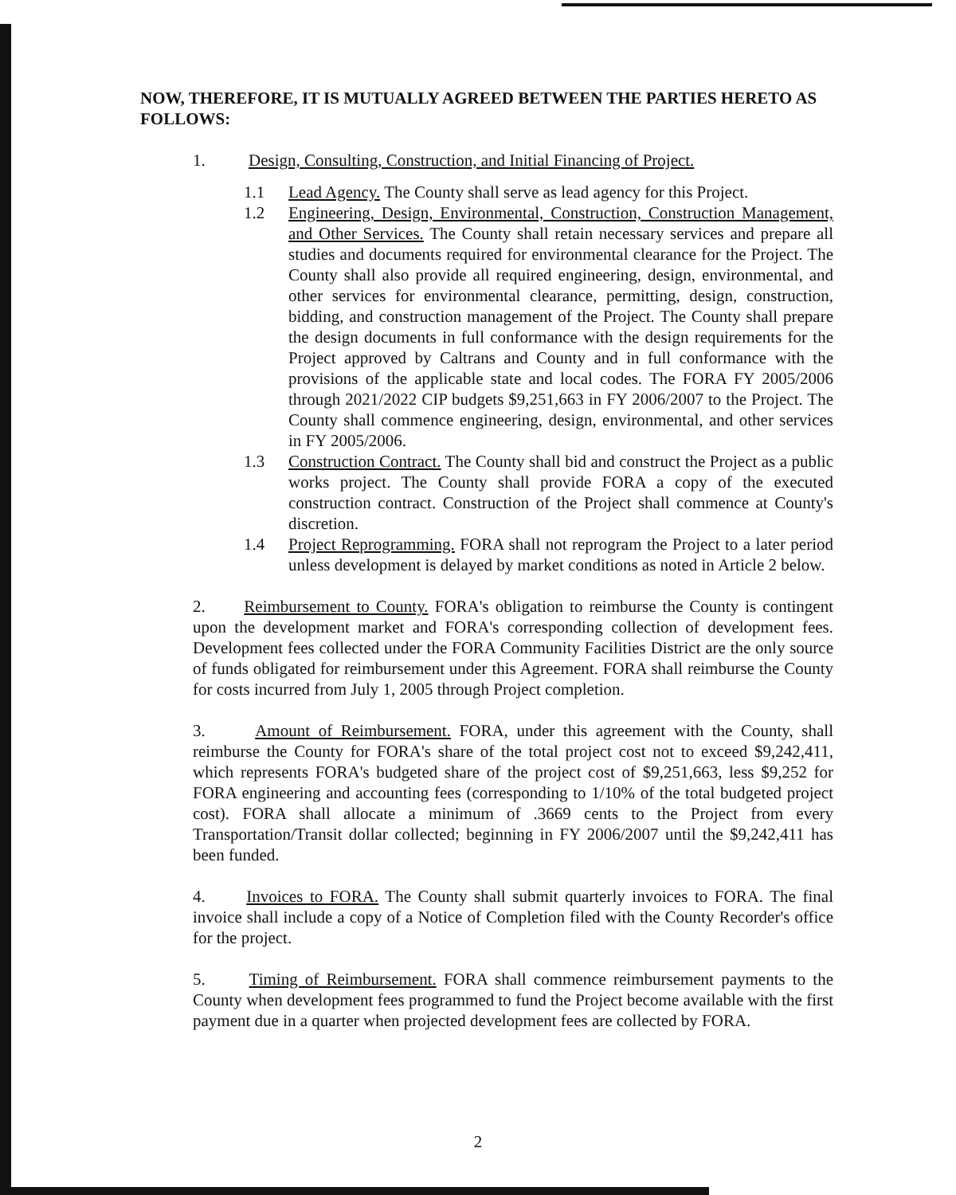NOW, THEREFORE, IT IS MUTUALLY AGREED BETWEEN THE PARTIES HERETO AS FOLLOWS:
1. Design, Consulting, Construction, and Initial Financing of Project.
1.1 Lead Agency. The County shall serve as lead agency for this Project.
1.2 Engineering, Design, Environmental, Construction, Construction Management, and Other Services. The County shall retain necessary services and prepare all studies and documents required for environmental clearance for the Project. The County shall also provide all required engineering, design, environmental, and other services for environmental clearance, permitting, design, construction, bidding, and construction management of the Project. The County shall prepare the design documents in full conformance with the design requirements for the Project approved by Caltrans and County and in full conformance with the provisions of the applicable state and local codes. The FORA FY 2005/2006 through 2021/2022 CIP budgets $9,251,663 in FY 2006/2007 to the Project. The County shall commence engineering, design, environmental, and other services in FY 2005/2006.
1.3 Construction Contract. The County shall bid and construct the Project as a public works project. The County shall provide FORA a copy of the executed construction contract. Construction of the Project shall commence at County's discretion.
1.4 Project Reprogramming. FORA shall not reprogram the Project to a later period unless development is delayed by market conditions as noted in Article 2 below.
2. Reimbursement to County. FORA's obligation to reimburse the County is contingent upon the development market and FORA's corresponding collection of development fees. Development fees collected under the FORA Community Facilities District are the only source of funds obligated for reimbursement under this Agreement. FORA shall reimburse the County for costs incurred from July 1, 2005 through Project completion.
3. Amount of Reimbursement. FORA, under this agreement with the County, shall reimburse the County for FORA's share of the total project cost not to exceed $9,242,411, which represents FORA's budgeted share of the project cost of $9,251,663, less $9,252 for FORA engineering and accounting fees (corresponding to 1/10% of the total budgeted project cost). FORA shall allocate a minimum of .3669 cents to the Project from every Transportation/Transit dollar collected; beginning in FY 2006/2007 until the $9,242,411 has been funded.
4. Invoices to FORA. The County shall submit quarterly invoices to FORA. The final invoice shall include a copy of a Notice of Completion filed with the County Recorder's office for the project.
5. Timing of Reimbursement. FORA shall commence reimbursement payments to the County when development fees programmed to fund the Project become available with the first payment due in a quarter when projected development fees are collected by FORA.
2